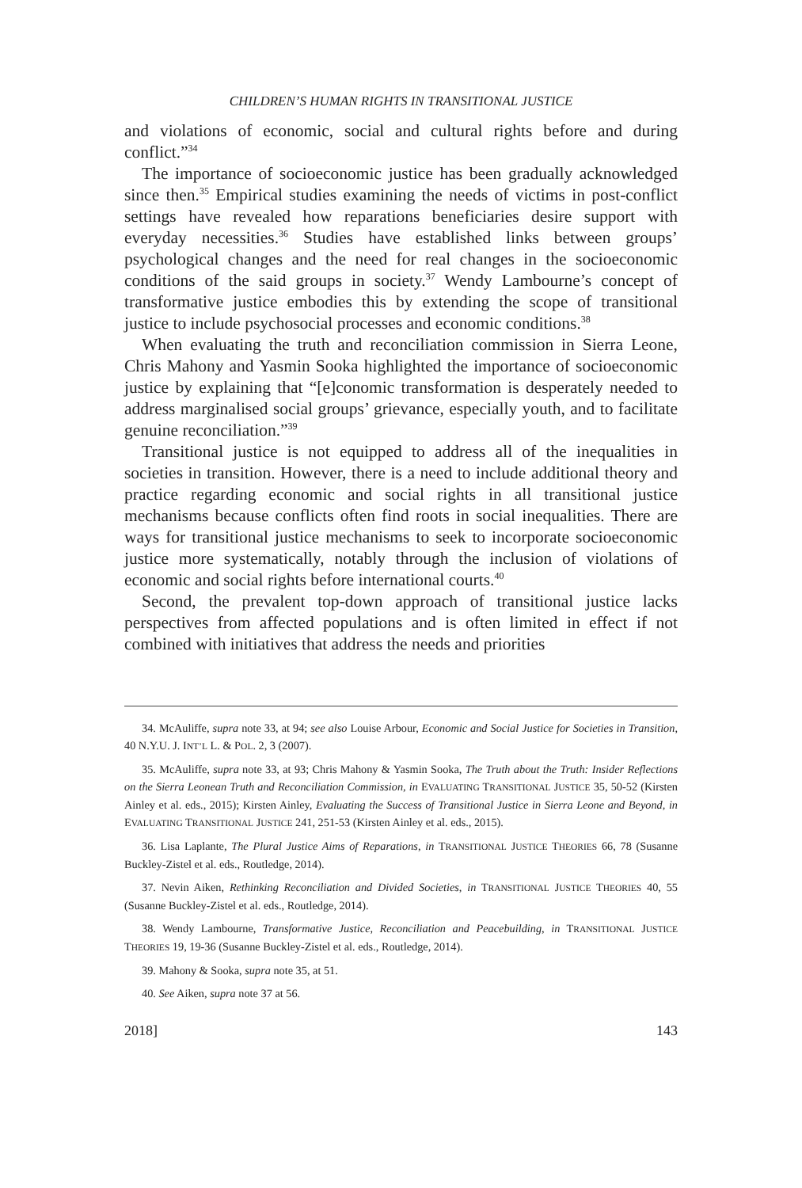CHILDREN’S HUMAN RIGHTS IN TRANSITIONAL JUSTICE
and violations of economic, social and cultural rights before and during conflict.”<sup>34</sup>
The importance of socioeconomic justice has been gradually acknowledged since then.<sup>35</sup> Empirical studies examining the needs of victims in post-conflict settings have revealed how reparations beneficiaries desire support with everyday necessities.<sup>36</sup> Studies have established links between groups’ psychological changes and the need for real changes in the socioeconomic conditions of the said groups in society.<sup>37</sup> Wendy Lambourne’s concept of transformative justice embodies this by extending the scope of transitional justice to include psychosocial processes and economic conditions.<sup>38</sup>
When evaluating the truth and reconciliation commission in Sierra Leone, Chris Mahony and Yasmin Sooka highlighted the importance of socioeconomic justice by explaining that “[e]conomic transformation is desperately needed to address marginalised social groups’ grievance, especially youth, and to facilitate genuine reconciliation.”<sup>39</sup>
Transitional justice is not equipped to address all of the inequalities in societies in transition. However, there is a need to include additional theory and practice regarding economic and social rights in all transitional justice mechanisms because conflicts often find roots in social inequalities. There are ways for transitional justice mechanisms to seek to incorporate socioeconomic justice more systematically, notably through the inclusion of violations of economic and social rights before international courts.<sup>40</sup>
Second, the prevalent top-down approach of transitional justice lacks perspectives from affected populations and is often limited in effect if not combined with initiatives that address the needs and priorities
34. McAuliffe, supra note 33, at 94; see also Louise Arbour, Economic and Social Justice for Societies in Transition, 40 N.Y.U. J. INT’L L. & POL. 2, 3 (2007).
35. McAuliffe, supra note 33, at 93; Chris Mahony & Yasmin Sooka, The Truth about the Truth: Insider Reflections on the Sierra Leonean Truth and Reconciliation Commission, in EVALUATING TRANSITIONAL JUSTICE 35, 50-52 (Kirsten Ainley et al. eds., 2015); Kirsten Ainley, Evaluating the Success of Transitional Justice in Sierra Leone and Beyond, in EVALUATING TRANSITIONAL JUSTICE 241, 251-53 (Kirsten Ainley et al. eds., 2015).
36. Lisa Laplante, The Plural Justice Aims of Reparations, in TRANSITIONAL JUSTICE THEORIES 66, 78 (Susanne Buckley-Zistel et al. eds., Routledge, 2014).
37. Nevin Aiken, Rethinking Reconciliation and Divided Societies, in TRANSITIONAL JUSTICE THEORIES 40, 55 (Susanne Buckley-Zistel et al. eds., Routledge, 2014).
38. Wendy Lambourne, Transformative Justice, Reconciliation and Peacebuilding, in TRANSITIONAL JUSTICE THEORIES 19, 19-36 (Susanne Buckley-Zistel et al. eds., Routledge, 2014).
39. Mahony & Sooka, supra note 35, at 51.
40. See Aiken, supra note 37 at 56.
2018] 143